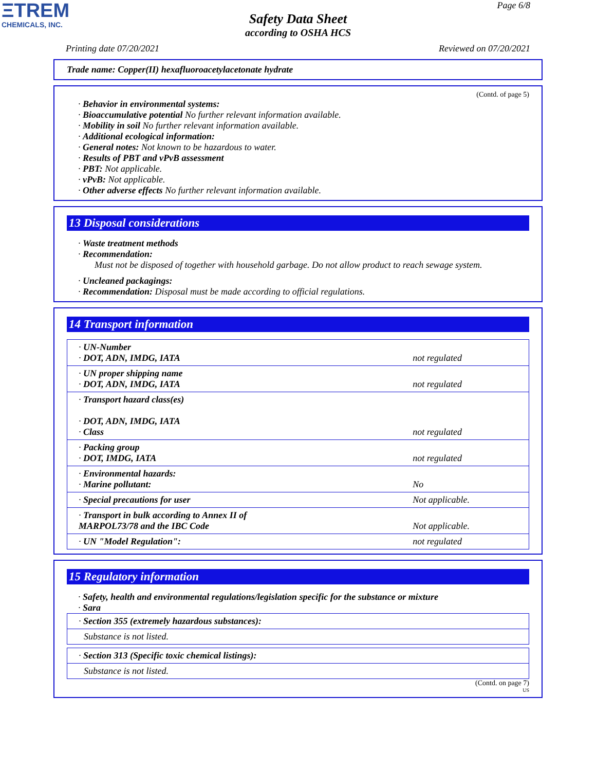ΞTREM
CHEMICALS, INC.
Page 6/8
Safety Data Sheet
according to OSHA HCS
Printing date 07/20/2021 Reviewed on 07/20/2021
Trade name: Copper(II) hexafluoroacetylacetonate hydrate
(Contd. of page 5)
· Behavior in environmental systems:
· Bioaccumulative potential No further relevant information available.
· Mobility in soil No further relevant information available.
· Additional ecological information:
· General notes: Not known to be hazardous to water.
· Results of PBT and vPvB assessment
· PBT: Not applicable.
· vPvB: Not applicable.
· Other adverse effects No further relevant information available.
13 Disposal considerations
· Waste treatment methods
· Recommendation:
Must not be disposed of together with household garbage. Do not allow product to reach sewage system.
· Uncleaned packagings:
· Recommendation: Disposal must be made according to official regulations.
14 Transport information
| · UN-Number · DOT, ADN, IMDG, IATA | not regulated |
| · UN proper shipping name · DOT, ADN, IMDG, IATA | not regulated |
| · Transport hazard class(es) · DOT, ADN, IMDG, IATA · Class | not regulated |
| · Packing group · DOT, IMDG, IATA | not regulated |
| · Environmental hazards: · Marine pollutant: | No |
| · Special precautions for user | Not applicable. |
| · Transport in bulk according to Annex II of MARPOL73/78 and the IBC Code | Not applicable. |
| · UN "Model Regulation": | not regulated |
15 Regulatory information
· Safety, health and environmental regulations/legislation specific for the substance or mixture
· Sara
| · Section 355 (extremely hazardous substances): |
| Substance is not listed. |
| · Section 313 (Specific toxic chemical listings): |
| Substance is not listed. |
(Contd. on page 7)
US